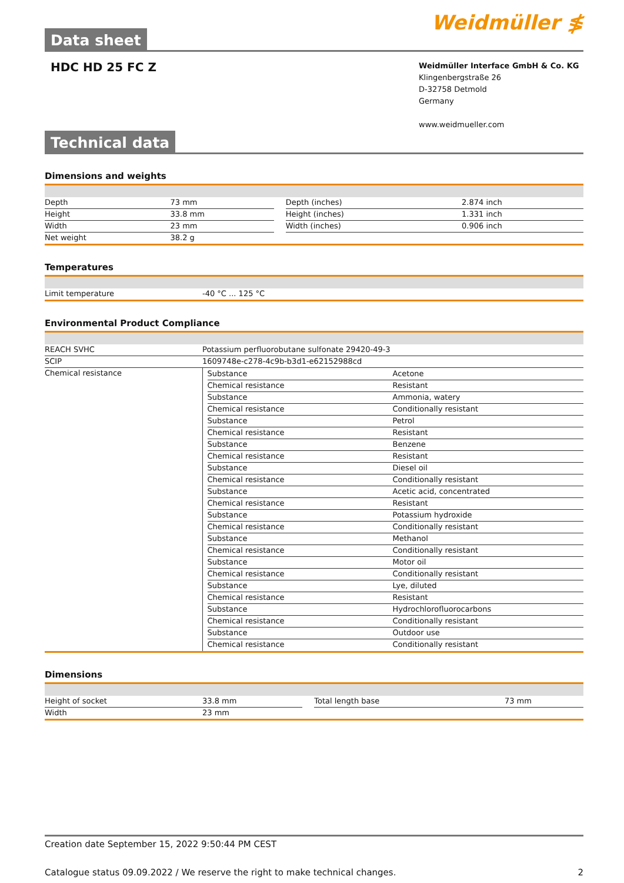Data sheet
Weidmüller ≸
HDC HD 25 FC Z
Weidmüller Interface GmbH & Co. KG
Klingenbergstraße 26
D-32758 Detmold
Germany
www.weidmueller.com
Technical data
Dimensions and weights
| Depth | 73 mm | | Depth (inches) | 2.874 inch |
| Height | 33.8 mm | | Height (inches) | 1.331 inch |
| Width | 23 mm | | Width (inches) | 0.906 inch |
| Net weight | 38.2 g | | | |
Temperatures
| Limit temperature | -40 °C ... 125 °C |
Environmental Product Compliance
| REACH SVHC | Potassium perfluorobutane sulfonate 29420-49-3 |
| SCIP | 1609748e-c278-4c9b-b3d1-e62152988cd |
| Chemical resistance | / Substance / Acetone / / Chemical resistance / Resistant / / Substance / Ammonia, watery / / Chemical resistance / Conditionally resistant / / Substance / Petrol / / Chemical resistance / Resistant / / Substance / Benzene / / Chemical resistance / Resistant / / Substance / Diesel oil / / Chemical resistance / Conditionally resistant / / Substance / Acetic acid, concentrated / / Chemical resistance / Resistant / / Substance / Potassium hydroxide / / Chemical resistance / Conditionally resistant / / Substance / Methanol / / Chemical resistance / Conditionally resistant / / Substance / Motor oil / / Chemical resistance / Conditionally resistant / / Substance / Lye, diluted / / Chemical resistance / Resistant / / Substance / Hydrochlorofluorocarbons / / Chemical resistance / Conditionally resistant / / Substance / Outdoor use / / Chemical resistance / Conditionally resistant / |
Dimensions
| Height of socket | 33.8 mm | | Total length base | 73 mm |
| Width | 23 mm | | | |
Creation date September 15, 2022 9:50:44 PM CEST
Catalogue status 09.09.2022 / We reserve the right to make technical changes. 2